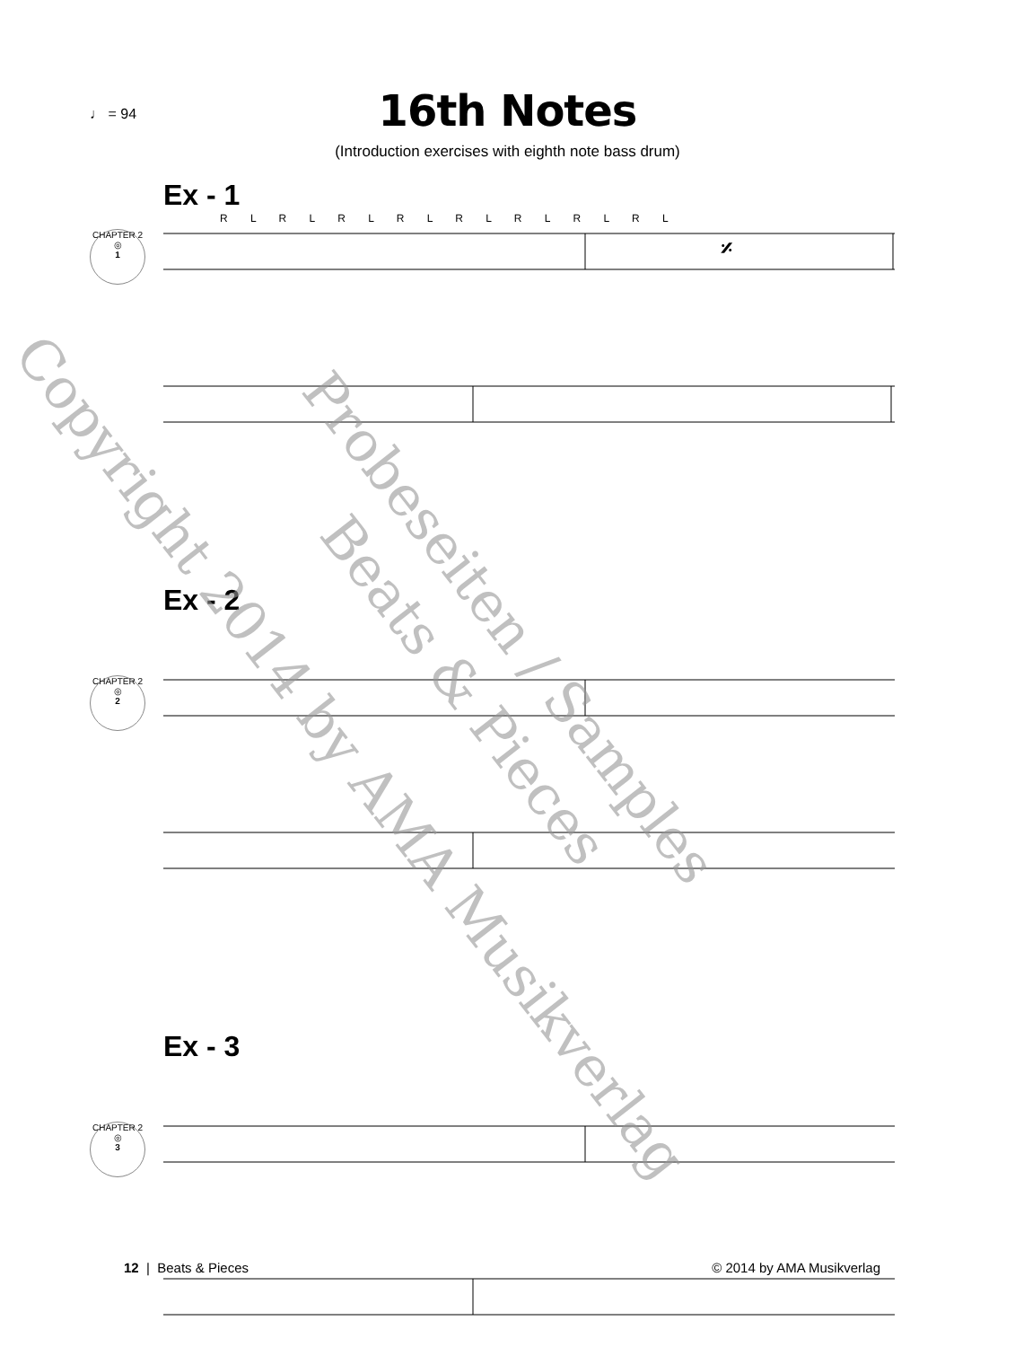♩ = 94
16th Notes
(Introduction exercises with eighth note bass drum)
Ex - 1
R L R L R L R L R L R L R L R L
CHAPTER 2
◎
1
𝄎
Ex - 2
CHAPTER 2
◎
2
Ex - 3
CHAPTER 2
◎
3
Copyright 2014 by AMA Musikverlag
Probeseiten / Samples
Beats & Pieces
12 | Beats & Pieces © 2014 by AMA Musikverlag